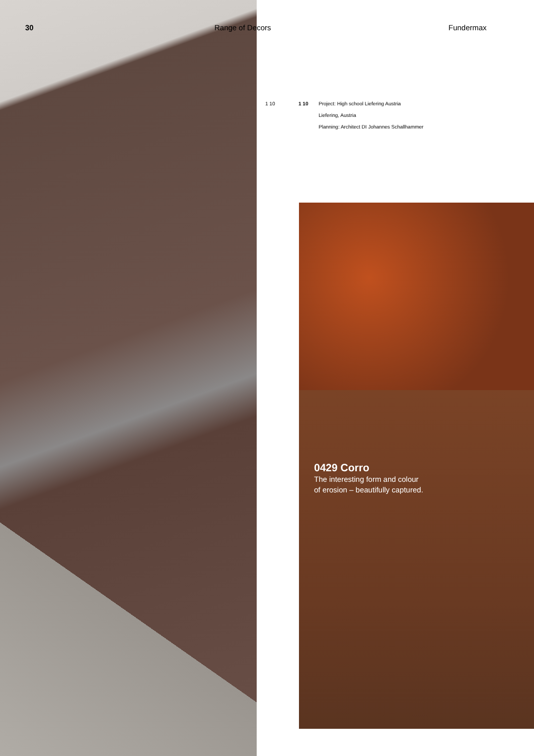30 Range of Decors Fundermax
1 10 1 10 Project: High school Liefering Austria
Liefering, Austria
Planning: Architect DI Johannes Schallhammer
0429 Corro
The interesting form and colour
of erosion – beautifully captured.